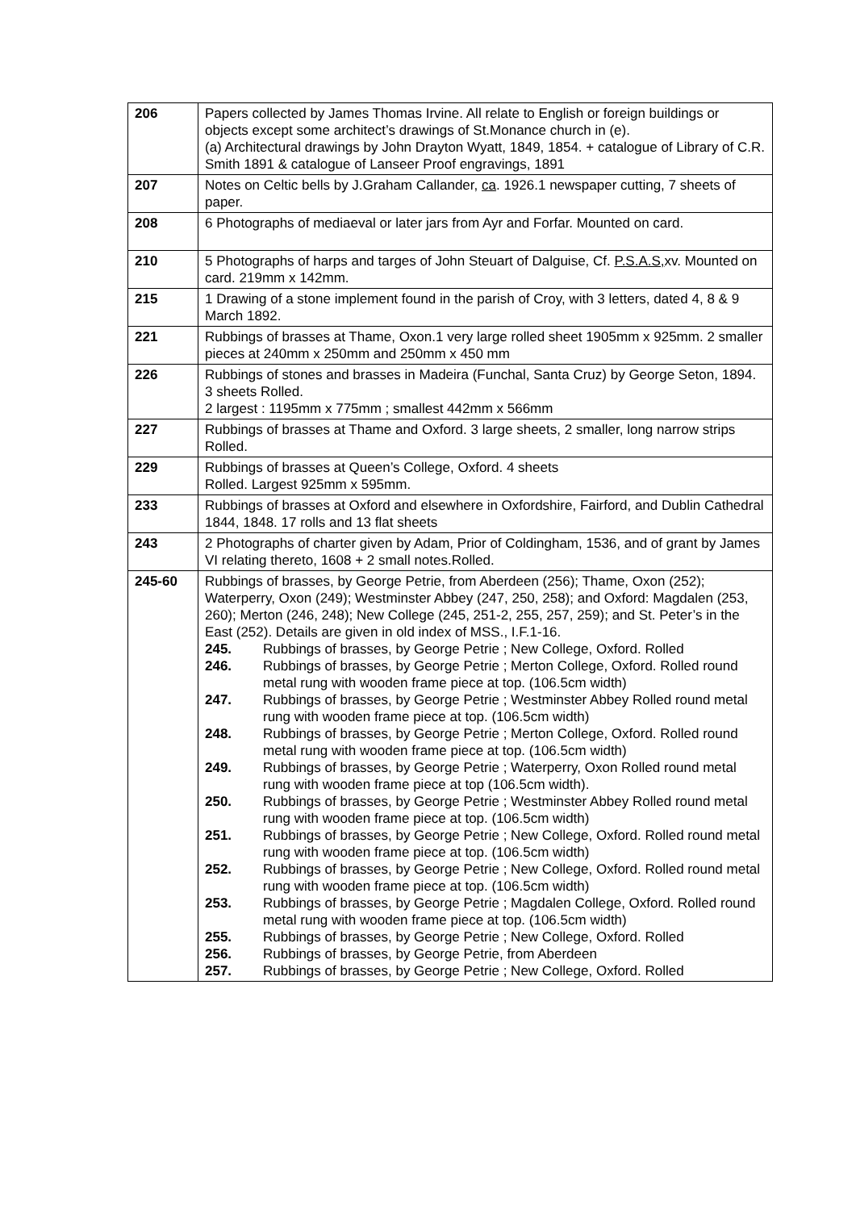| 206 | Papers collected by James Thomas Irvine. All relate to English or foreign buildings or objects except some architect’s drawings of St.Monance church in (e). (a) Architectural drawings by John Drayton Wyatt, 1849, 1854. + catalogue of Library of C.R. Smith 1891 & catalogue of Lanseer Proof engravings, 1891 |
| 207 | Notes on Celtic bells by J.Graham Callander, ca . 1926.1 newspaper cutting, 7 sheets of paper. |
| 208 | 6 Photographs of mediaeval or later jars from Ayr and Forfar. Mounted on card. |
| 210 | 5 Photographs of harps and targes of John Steuart of Dalguise, Cf. P.S.A.S, xv. Mounted on card. 219mm x 142mm. |
| 215 | 1 Drawing of a stone implement found in the parish of Croy, with 3 letters, dated 4, 8 & 9 March 1892. |
| 221 | Rubbings of brasses at Thame, Oxon.1 very large rolled sheet 1905mm x 925mm. 2 smaller pieces at 240mm x 250mm and 250mm x 450 mm |
| 226 | Rubbings of stones and brasses in Madeira (Funchal, Santa Cruz) by George Seton, 1894. 3 sheets Rolled. 2 largest : 1195mm x 775mm ; smallest 442mm x 566mm |
| 227 | Rubbings of brasses at Thame and Oxford. 3 large sheets, 2 smaller, long narrow strips Rolled. |
| 229 | Rubbings of brasses at Queen’s College, Oxford. 4 sheets Rolled. Largest 925mm x 595mm. |
| 233 | Rubbings of brasses at Oxford and elsewhere in Oxfordshire, Fairford, and Dublin Cathedral 1844, 1848. 17 rolls and 13 flat sheets |
| 243 | 2 Photographs of charter given by Adam, Prior of Coldingham, 1536, and of grant by James VI relating thereto, 1608 + 2 small notes.Rolled. |
| 245-60 | Rubbings of brasses, by George Petrie, from Aberdeen (256); Thame, Oxon (252); Waterperry, Oxon (249); Westminster Abbey (247, 250, 258); and Oxford: Magdalen (253, 260); Merton (246, 248); New College (245, 251-2, 255, 257, 259); and St. Peter’s in the East (252). Details are given in old index of MSS., I.F.1-16. 245. Rubbings of brasses, by George Petrie ; New College, Oxford. Rolled 246. Rubbings of brasses, by George Petrie ; Merton College, Oxford. Rolled round metal rung with wooden frame piece at top. (106.5cm width) 247. Rubbings of brasses, by George Petrie ; Westminster Abbey Rolled round metal rung with wooden frame piece at top. (106.5cm width) 248. Rubbings of brasses, by George Petrie ; Merton College, Oxford. Rolled round metal rung with wooden frame piece at top. (106.5cm width) 249. Rubbings of brasses, by George Petrie ; Waterperry, Oxon Rolled round metal rung with wooden frame piece at top (106.5cm width). 250. Rubbings of brasses, by George Petrie ; Westminster Abbey Rolled round metal rung with wooden frame piece at top. (106.5cm width) 251. Rubbings of brasses, by George Petrie ; New College, Oxford. Rolled round metal rung with wooden frame piece at top. (106.5cm width) 252. Rubbings of brasses, by George Petrie ; New College, Oxford. Rolled round metal rung with wooden frame piece at top. (106.5cm width) 253. Rubbings of brasses, by George Petrie ; Magdalen College, Oxford. Rolled round metal rung with wooden frame piece at top. (106.5cm width) 255. Rubbings of brasses, by George Petrie ; New College, Oxford. Rolled 256. Rubbings of brasses, by George Petrie, from Aberdeen 257. Rubbings of brasses, by George Petrie ; New College, Oxford. Rolled |